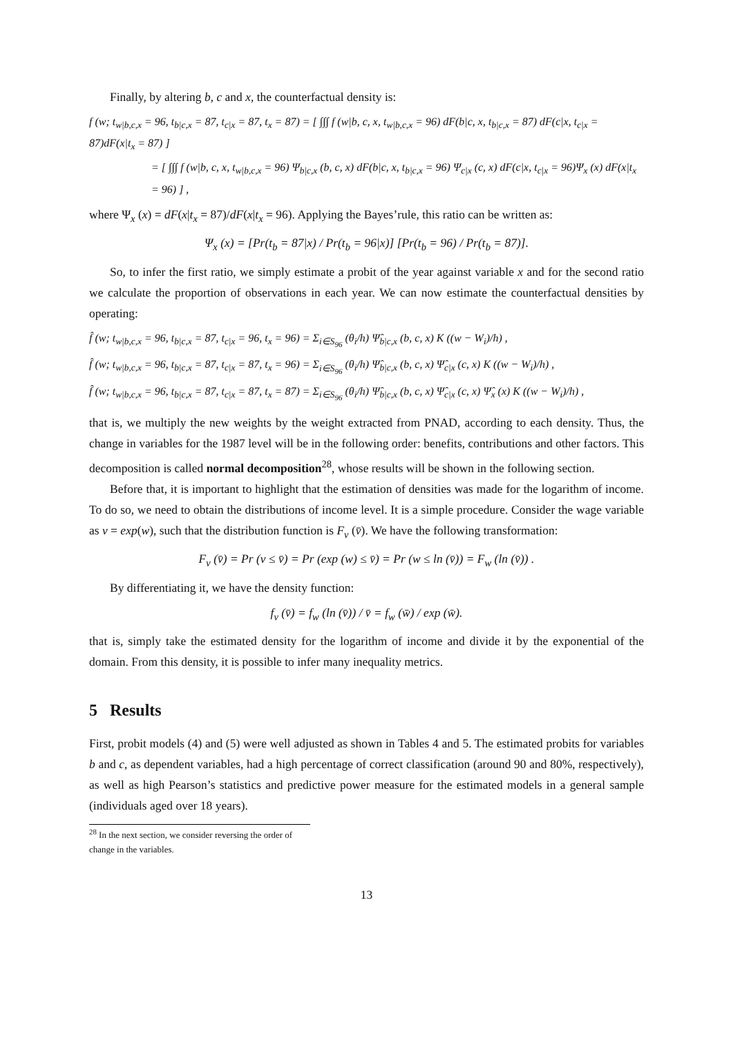Finally, by altering b, c and x, the counterfactual density is:
f (w; t<sub>w|b,c,x</sub> = 96, t<sub>b|c,x</sub> = 87, t<sub>c|x</sub> = 87, t<sub>x</sub> = 87) = [ ∫∫∫ f (w|b, c, x, t<sub>w|b,c,x</sub> = 96) dF(b|c, x, t<sub>b|c,x</sub> = 87) dF(c|x, t<sub>c|x</sub> = 87)dF(x|t<sub>x</sub> = 87) ]
= [ ∫∫∫ f (w|b, c, x, t<sub>w|b,c,x</sub> = 96) Ψ<sub>b|c,x</sub> (b, c, x) dF(b|c, x, t<sub>b|c,x</sub> = 96) Ψ<sub>c|x</sub> (c, x) dF(c|x, t<sub>c|x</sub> = 96)Ψ<sub>x</sub> (x) dF(x|t<sub>x</sub> = 96) ] ,
where Ψ<sub>x</sub> (x) = dF(x|t<sub>x</sub> = 87)/dF(x|t<sub>x</sub> = 96). Applying the Bayes’rule, this ratio can be written as:
Ψ<sub>x</sub> (x) = [Pr(t<sub>b</sub> = 87|x) / Pr(t<sub>b</sub> = 96|x)] [Pr(t<sub>b</sub> = 96) / Pr(t<sub>b</sub> = 87)].
So, to infer the first ratio, we simply estimate a probit of the year against variable x and for the second ratio we calculate the proportion of observations in each year. We can now estimate the counterfactual densities by operating:
f̂ (w; t<sub>w|b,c,x</sub> = 96, t<sub>b|c,x</sub> = 87, t<sub>c|x</sub> = 96, t<sub>x</sub> = 96) = Σ<sub>i∈S<sub>96</sub></sub> (θ<sub>i</sub>/h) Ψ̂<sub>b|c,x</sub> (b, c, x) K ((w − W<sub>i</sub>)/h) ,
f̂ (w; t<sub>w|b,c,x</sub> = 96, t<sub>b|c,x</sub> = 87, t<sub>c|x</sub> = 87, t<sub>x</sub> = 96) = Σ<sub>i∈S<sub>96</sub></sub> (θ<sub>i</sub>/h) Ψ̂<sub>b|c,x</sub> (b, c, x) Ψ̂<sub>c|x</sub> (c, x) K ((w − W<sub>i</sub>)/h) ,
f̂ (w; t<sub>w|b,c,x</sub> = 96, t<sub>b|c,x</sub> = 87, t<sub>c|x</sub> = 87, t<sub>x</sub> = 87) = Σ<sub>i∈S<sub>96</sub></sub> (θ<sub>i</sub>/h) Ψ̂<sub>b|c,x</sub> (b, c, x) Ψ̂<sub>c|x</sub> (c, x) Ψ̂<sub>x</sub> (x) K ((w − W<sub>i</sub>)/h) ,
that is, we multiply the new weights by the weight extracted from PNAD, according to each density. Thus, the change in variables for the 1987 level will be in the following order: benefits, contributions and other factors. This decomposition is called normal decomposition<sup>28</sup>, whose results will be shown in the following section.
Before that, it is important to highlight that the estimation of densities was made for the logarithm of income. To do so, we need to obtain the distributions of income level. It is a simple procedure. Consider the wage variable as v = exp(w), such that the distribution function is F<sub>v</sub> (v̄). We have the following transformation:
F<sub>v</sub> (v̄) = Pr (v ≤ v̄) = Pr (exp (w) ≤ v̄) = Pr (w ≤ ln (v̄)) = F<sub>w</sub> (ln (v̄)) .
By differentiating it, we have the density function:
f<sub>v</sub> (v̄) = f<sub>w</sub> (ln (v̄)) / v̄ = f<sub>w</sub> (w̄) / exp (w̄).
that is, simply take the estimated density for the logarithm of income and divide it by the exponential of the domain. From this density, it is possible to infer many inequality metrics.
5 Results
First, probit models (4) and (5) were well adjusted as shown in Tables 4 and 5. The estimated probits for variables b and c, as dependent variables, had a high percentage of correct classification (around 90 and 80%, respectively), as well as high Pearson’s statistics and predictive power measure for the estimated models in a general sample (individuals aged over 18 years).
<sup>28</sup> In the next section, we consider reversing the order of change in the variables.
13